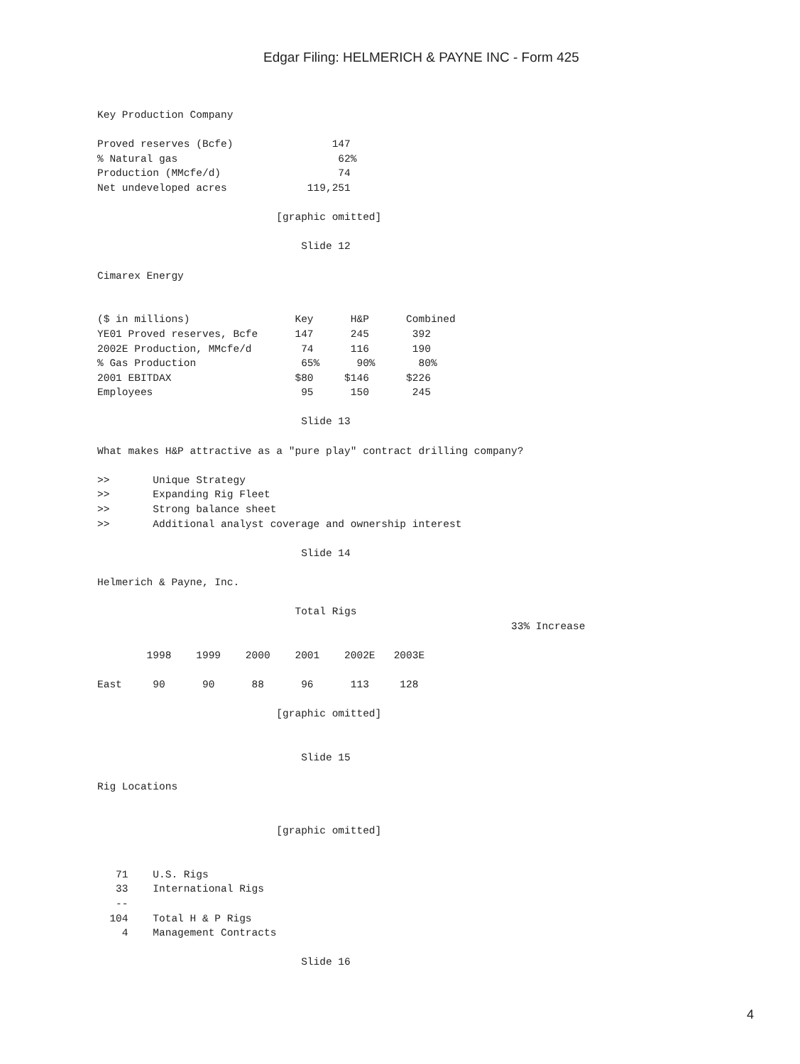Edgar Filing: HELMERICH & PAYNE INC - Form 425
Key Production Company

Proved reserves (Bcfe)                147
% Natural gas                          62%
Production (MMcfe/d)                   74
Net undeveloped acres             119,251

                             [graphic omitted]

                                 Slide 12

Cimarex Energy


($ in millions)                 Key      H&P      Combined
YE01 Proved reserves, Bcfe      147      245       392
2002E Production, MMcfe/d        74      116       190
% Gas Production                 65%      90%       80%
2001 EBITDAX                    $80     $146      $226
Employees                        95      150       245

                                 Slide 13

What makes H&P attractive as a "pure play" contract drilling company?

>>       Unique Strategy
>>       Expanding Rig Fleet
>>       Strong balance sheet
>>       Additional analyst coverage and ownership interest

                                 Slide 14

Helmerich & Payne, Inc.

                                Total Rigs
                                                                   33% Increase

        1998    1999    2000    2001    2002E   2003E

East     90      90      88      96      113     128

                             [graphic omitted]


                                 Slide 15

Rig Locations


                             [graphic omitted]


   71    U.S. Rigs
   33    International Rigs
   --
  104    Total H & P Rigs
    4    Management Contracts

                                 Slide 16
4